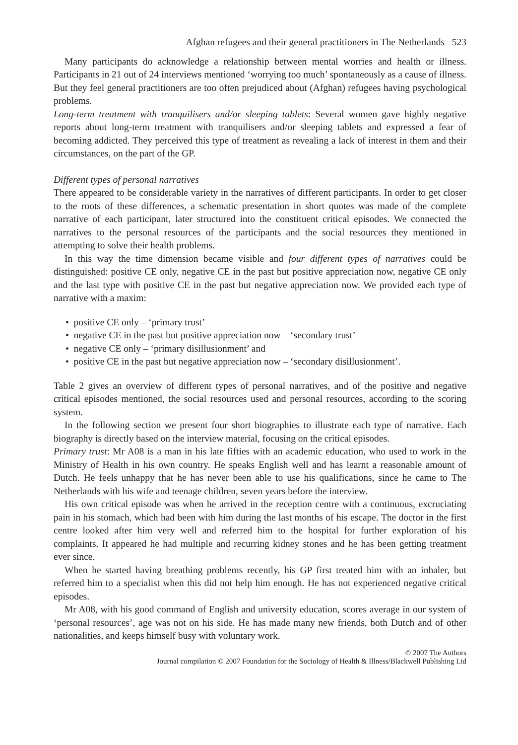Afghan refugees and their general practitioners in The Netherlands 523
Many participants do acknowledge a relationship between mental worries and health or illness. Participants in 21 out of 24 interviews mentioned ‘worrying too much’ spontaneously as a cause of illness. But they feel general practitioners are too often prejudiced about (Afghan) refugees having psychological problems.
Long-term treatment with tranquilisers and/or sleeping tablets: Several women gave highly negative reports about long-term treatment with tranquilisers and/or sleeping tablets and expressed a fear of becoming addicted. They perceived this type of treatment as revealing a lack of interest in them and their circumstances, on the part of the GP.
Different types of personal narratives
There appeared to be considerable variety in the narratives of different participants. In order to get closer to the roots of these differences, a schematic presentation in short quotes was made of the complete narrative of each participant, later structured into the constituent critical episodes. We connected the narratives to the personal resources of the participants and the social resources they mentioned in attempting to solve their health problems.
In this way the time dimension became visible and four different types of narratives could be distinguished: positive CE only, negative CE in the past but positive appreciation now, negative CE only and the last type with positive CE in the past but negative appreciation now. We provided each type of narrative with a maxim:
• positive CE only – ‘primary trust’
• negative CE in the past but positive appreciation now – ‘secondary trust’
• negative CE only – ‘primary disillusionment’ and
• positive CE in the past but negative appreciation now – ‘secondary disillusionment’.
Table 2 gives an overview of different types of personal narratives, and of the positive and negative critical episodes mentioned, the social resources used and personal resources, according to the scoring system.
In the following section we present four short biographies to illustrate each type of narrative. Each biography is directly based on the interview material, focusing on the critical episodes.
Primary trust: Mr A08 is a man in his late fifties with an academic education, who used to work in the Ministry of Health in his own country. He speaks English well and has learnt a reasonable amount of Dutch. He feels unhappy that he has never been able to use his qualifications, since he came to The Netherlands with his wife and teenage children, seven years before the interview.
His own critical episode was when he arrived in the reception centre with a continuous, excruciating pain in his stomach, which had been with him during the last months of his escape. The doctor in the first centre looked after him very well and referred him to the hospital for further exploration of his complaints. It appeared he had multiple and recurring kidney stones and he has been getting treatment ever since.
When he started having breathing problems recently, his GP first treated him with an inhaler, but referred him to a specialist when this did not help him enough. He has not experienced negative critical episodes.
Mr A08, with his good command of English and university education, scores average in our system of ‘personal resources’, age was not on his side. He has made many new friends, both Dutch and of other nationalities, and keeps himself busy with voluntary work.
© 2007 The Authors
Journal compilation © 2007 Foundation for the Sociology of Health & Illness/Blackwell Publishing Ltd